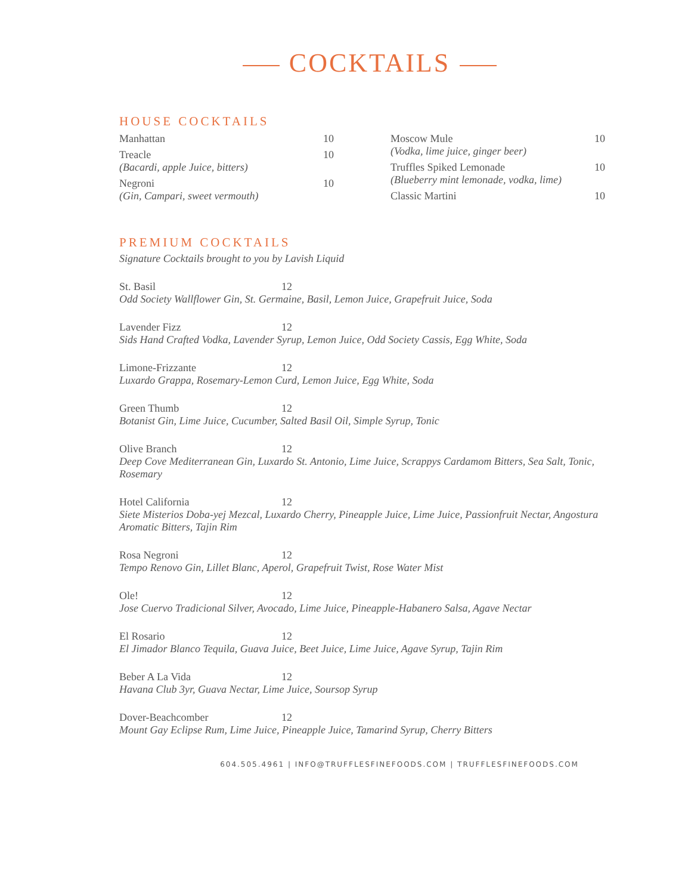COCKTAILS
HOUSE COCKTAILS
Manhattan 10
Treacle 10
(Bacardi, apple Juice, bitters)
Negroni 10
(Gin, Campari, sweet vermouth)
Moscow Mule 10
(Vodka, lime juice, ginger beer)
Truffles Spiked Lemonade 10
(Blueberry mint lemonade, vodka, lime)
Classic Martini 10
PREMIUM COCKTAILS
Signature Cocktails brought to you by Lavish Liquid
St. Basil 12
Odd Society Wallflower Gin, St. Germaine, Basil, Lemon Juice, Grapefruit Juice, Soda
Lavender Fizz 12
Sids Hand Crafted Vodka, Lavender Syrup, Lemon Juice, Odd Society Cassis, Egg White, Soda
Limone-Frizzante 12
Luxardo Grappa, Rosemary-Lemon Curd, Lemon Juice, Egg White, Soda
Green Thumb 12
Botanist Gin, Lime Juice, Cucumber, Salted Basil Oil, Simple Syrup, Tonic
Olive Branch 12
Deep Cove Mediterranean Gin, Luxardo St. Antonio, Lime Juice, Scrappys Cardamom Bitters, Sea Salt, Tonic, Rosemary
Hotel California 12
Siete Misterios Doba-yej Mezcal, Luxardo Cherry, Pineapple Juice, Lime Juice, Passionfruit Nectar, Angostura Aromatic Bitters, Tajin Rim
Rosa Negroni 12
Tempo Renovo Gin, Lillet Blanc, Aperol, Grapefruit Twist, Rose Water Mist
Ole! 12
Jose Cuervo Tradicional Silver, Avocado, Lime Juice, Pineapple-Habanero Salsa, Agave Nectar
El Rosario 12
El Jimador Blanco Tequila, Guava Juice, Beet Juice, Lime Juice, Agave Syrup, Tajin Rim
Beber A La Vida 12
Havana Club 3yr, Guava Nectar, Lime Juice, Soursop Syrup
Dover-Beachcomber 12
Mount Gay Eclipse Rum, Lime Juice, Pineapple Juice, Tamarind Syrup, Cherry Bitters
604.505.4961 | INFO@TRUFFLESFINEFOODS.COM | TRUFFLESFINEFOODS.COM